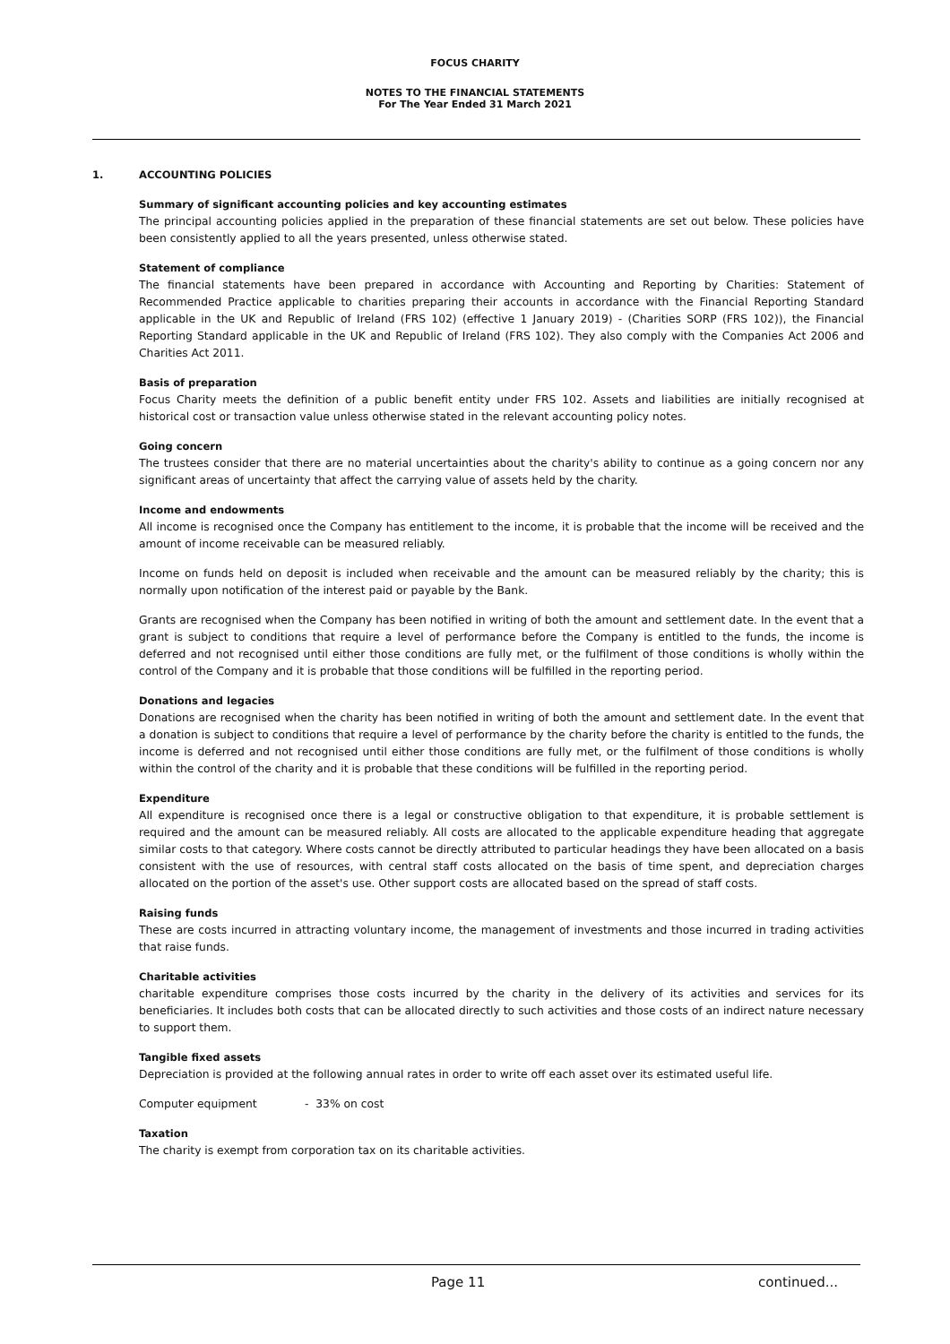FOCUS CHARITY
NOTES TO THE FINANCIAL STATEMENTS
For The Year Ended 31 March 2021
1. ACCOUNTING POLICIES
Summary of significant accounting policies and key accounting estimates
The principal accounting policies applied in the preparation of these financial statements are set out below. These policies have been consistently applied to all the years presented, unless otherwise stated.
Statement of compliance
The financial statements have been prepared in accordance with Accounting and Reporting by Charities: Statement of Recommended Practice applicable to charities preparing their accounts in accordance with the Financial Reporting Standard applicable in the UK and Republic of Ireland (FRS 102) (effective 1 January 2019) - (Charities SORP (FRS 102)), the Financial Reporting Standard applicable in the UK and Republic of Ireland (FRS 102). They also comply with the Companies Act 2006 and Charities Act 2011.
Basis of preparation
Focus Charity meets the definition of a public benefit entity under FRS 102. Assets and liabilities are initially recognised at historical cost or transaction value unless otherwise stated in the relevant accounting policy notes.
Going concern
The trustees consider that there are no material uncertainties about the charity's ability to continue as a going concern nor any significant areas of uncertainty that affect the carrying value of assets held by the charity.
Income and endowments
All income is recognised once the Company has entitlement to the income, it is probable that the income will be received and the amount of income receivable can be measured reliably.
Income on funds held on deposit is included when receivable and the amount can be measured reliably by the charity; this is normally upon notification of the interest paid or payable by the Bank.
Grants are recognised when the Company has been notified in writing of both the amount and settlement date. In the event that a grant is subject to conditions that require a level of performance before the Company is entitled to the funds, the income is deferred and not recognised until either those conditions are fully met, or the fulfilment of those conditions is wholly within the control of the Company and it is probable that those conditions will be fulfilled in the reporting period.
Donations and legacies
Donations are recognised when the charity has been notified in writing of both the amount and settlement date. In the event that a donation is subject to conditions that require a level of performance by the charity before the charity is entitled to the funds, the income is deferred and not recognised until either those conditions are fully met, or the fulfilment of those conditions is wholly within the control of the charity and it is probable that these conditions will be fulfilled in the reporting period.
Expenditure
All expenditure is recognised once there is a legal or constructive obligation to that expenditure, it is probable settlement is required and the amount can be measured reliably. All costs are allocated to the applicable expenditure heading that aggregate similar costs to that category. Where costs cannot be directly attributed to particular headings they have been allocated on a basis consistent with the use of resources, with central staff costs allocated on the basis of time spent, and depreciation charges allocated on the portion of the asset's use. Other support costs are allocated based on the spread of staff costs.
Raising funds
These are costs incurred in attracting voluntary income, the management of investments and those incurred in trading activities that raise funds.
Charitable activities
charitable expenditure comprises those costs incurred by the charity in the delivery of its activities and services for its beneficiaries. It includes both costs that can be allocated directly to such activities and those costs of an indirect nature necessary to support them.
Tangible fixed assets
Depreciation is provided at the following annual rates in order to write off each asset over its estimated useful life.
Computer equipment - 33% on cost
Taxation
The charity is exempt from corporation tax on its charitable activities.
Page 11 continued...